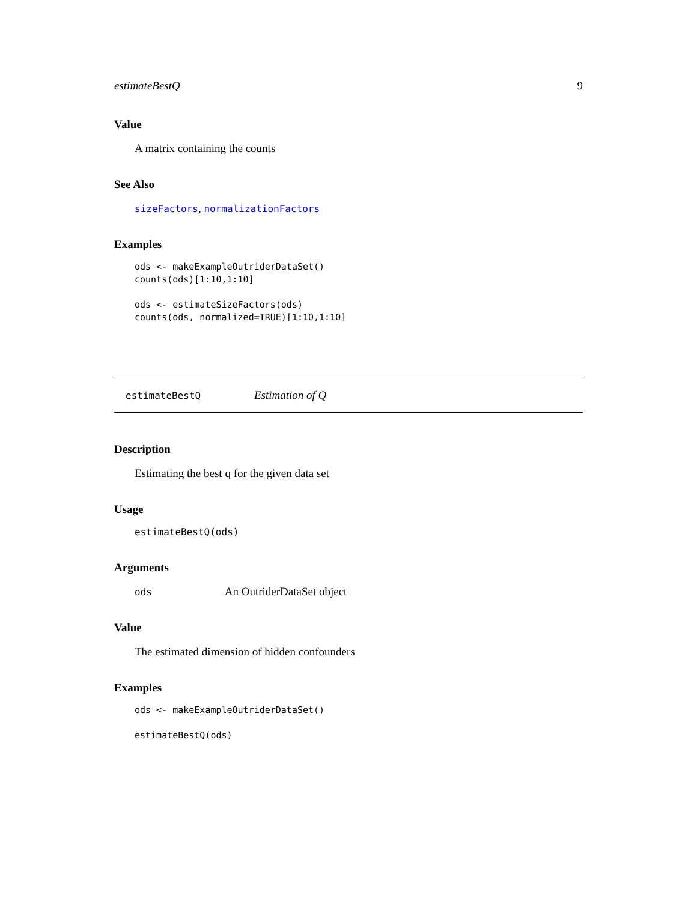estimateBestQ 9
Value
A matrix containing the counts
See Also
sizeFactors, normalizationFactors
Examples
ods <- makeExampleOutriderDataSet()
counts(ods)[1:10,1:10]

ods <- estimateSizeFactors(ods)
counts(ods, normalized=TRUE)[1:10,1:10]
estimateBestQ Estimation of Q
Description
Estimating the best q for the given data set
Usage
estimateBestQ(ods)
Arguments
ods An OutriderDataSet object
Value
The estimated dimension of hidden confounders
Examples
ods <- makeExampleOutriderDataSet()

estimateBestQ(ods)